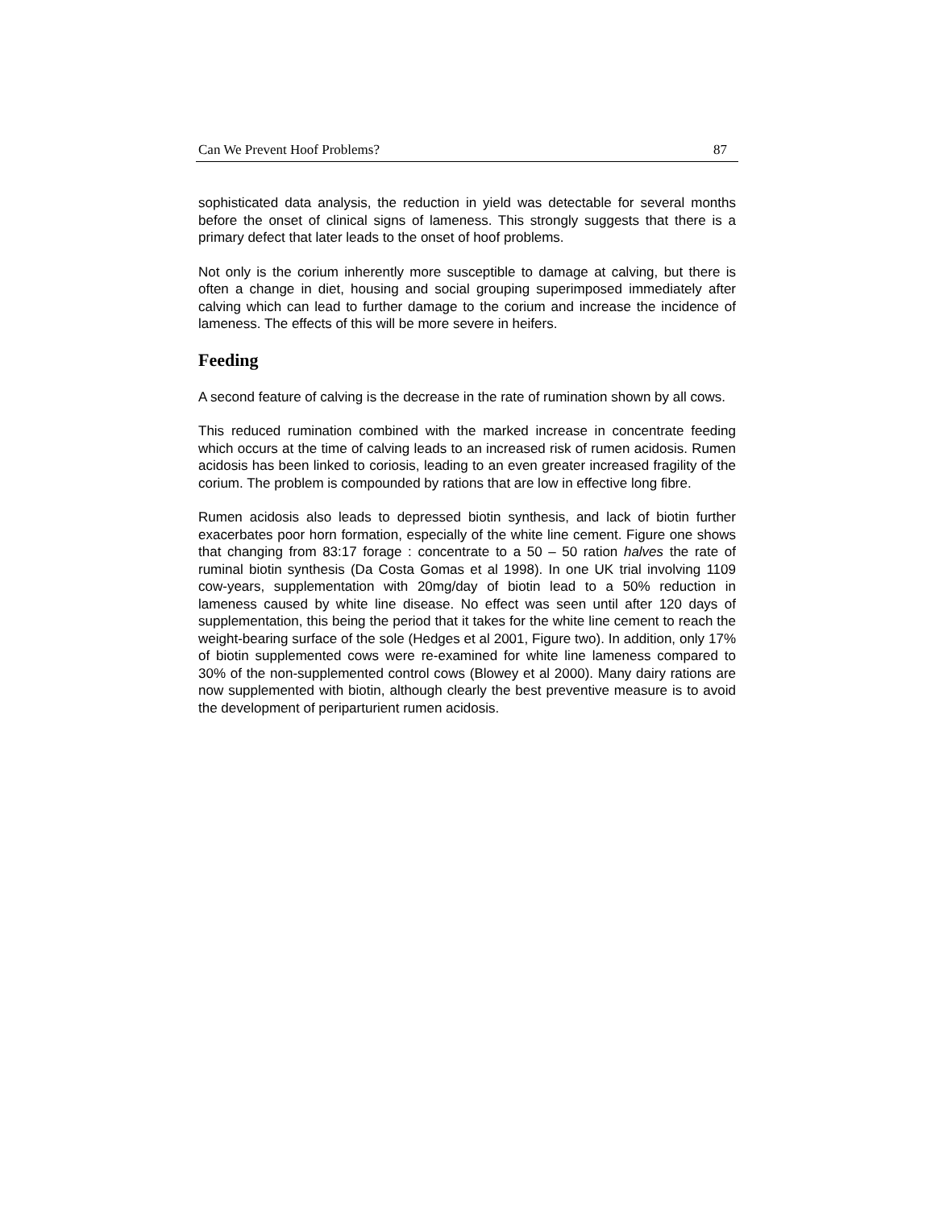Can We Prevent Hoof Problems? 87
sophisticated data analysis, the reduction in yield was detectable for several months before the onset of clinical signs of lameness. This strongly suggests that there is a primary defect that later leads to the onset of hoof problems.
Not only is the corium inherently more susceptible to damage at calving, but there is often a change in diet, housing and social grouping superimposed immediately after calving which can lead to further damage to the corium and increase the incidence of lameness. The effects of this will be more severe in heifers.
Feeding
A second feature of calving is the decrease in the rate of rumination shown by all cows.
This reduced rumination combined with the marked increase in concentrate feeding which occurs at the time of calving leads to an increased risk of rumen acidosis. Rumen acidosis has been linked to coriosis, leading to an even greater increased fragility of the corium. The problem is compounded by rations that are low in effective long fibre.
Rumen acidosis also leads to depressed biotin synthesis, and lack of biotin further exacerbates poor horn formation, especially of the white line cement. Figure one shows that changing from 83:17 forage : concentrate to a 50 – 50 ration halves the rate of ruminal biotin synthesis (Da Costa Gomas et al 1998). In one UK trial involving 1109 cow-years, supplementation with 20mg/day of biotin lead to a 50% reduction in lameness caused by white line disease. No effect was seen until after 120 days of supplementation, this being the period that it takes for the white line cement to reach the weight-bearing surface of the sole (Hedges et al 2001, Figure two). In addition, only 17% of biotin supplemented cows were re-examined for white line lameness compared to 30% of the non-supplemented control cows (Blowey et al 2000). Many dairy rations are now supplemented with biotin, although clearly the best preventive measure is to avoid the development of periparturient rumen acidosis.